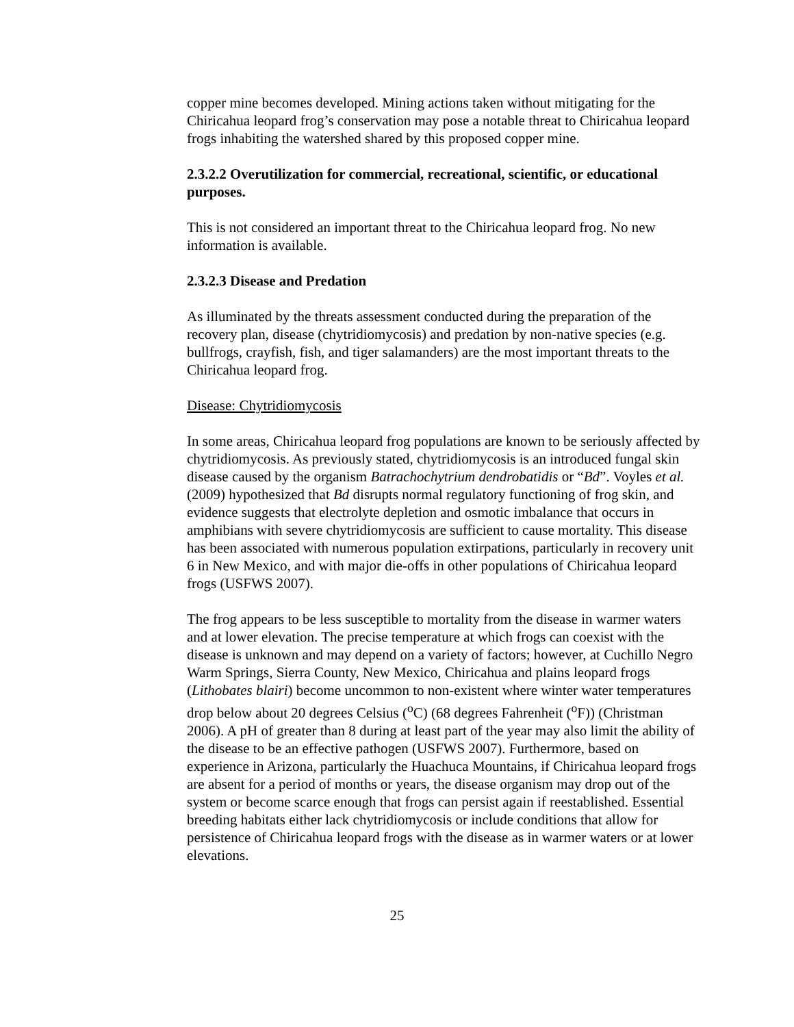copper mine becomes developed. Mining actions taken without mitigating for the Chiricahua leopard frog’s conservation may pose a notable threat to Chiricahua leopard frogs inhabiting the watershed shared by this proposed copper mine.
2.3.2.2 Overutilization for commercial, recreational, scientific, or educational purposes.
This is not considered an important threat to the Chiricahua leopard frog. No new information is available.
2.3.2.3 Disease and Predation
As illuminated by the threats assessment conducted during the preparation of the recovery plan, disease (chytridiomycosis) and predation by non-native species (e.g. bullfrogs, crayfish, fish, and tiger salamanders) are the most important threats to the Chiricahua leopard frog.
Disease: Chytridiomycosis
In some areas, Chiricahua leopard frog populations are known to be seriously affected by chytridiomycosis. As previously stated, chytridiomycosis is an introduced fungal skin disease caused by the organism Batrachochytrium dendrobatidis or “Bd”. Voyles et al. (2009) hypothesized that Bd disrupts normal regulatory functioning of frog skin, and evidence suggests that electrolyte depletion and osmotic imbalance that occurs in amphibians with severe chytridiomycosis are sufficient to cause mortality. This disease has been associated with numerous population extirpations, particularly in recovery unit 6 in New Mexico, and with major die-offs in other populations of Chiricahua leopard frogs (USFWS 2007).
The frog appears to be less susceptible to mortality from the disease in warmer waters and at lower elevation. The precise temperature at which frogs can coexist with the disease is unknown and may depend on a variety of factors; however, at Cuchillo Negro Warm Springs, Sierra County, New Mexico, Chiricahua and plains leopard frogs (Lithobates blairi) become uncommon to non-existent where winter water temperatures drop below about 20 degrees Celsius (<sup>o</sup>C) (68 degrees Fahrenheit (<sup>o</sup>F)) (Christman 2006). A pH of greater than 8 during at least part of the year may also limit the ability of the disease to be an effective pathogen (USFWS 2007). Furthermore, based on experience in Arizona, particularly the Huachuca Mountains, if Chiricahua leopard frogs are absent for a period of months or years, the disease organism may drop out of the system or become scarce enough that frogs can persist again if reestablished. Essential breeding habitats either lack chytridiomycosis or include conditions that allow for persistence of Chiricahua leopard frogs with the disease as in warmer waters or at lower elevations.
25